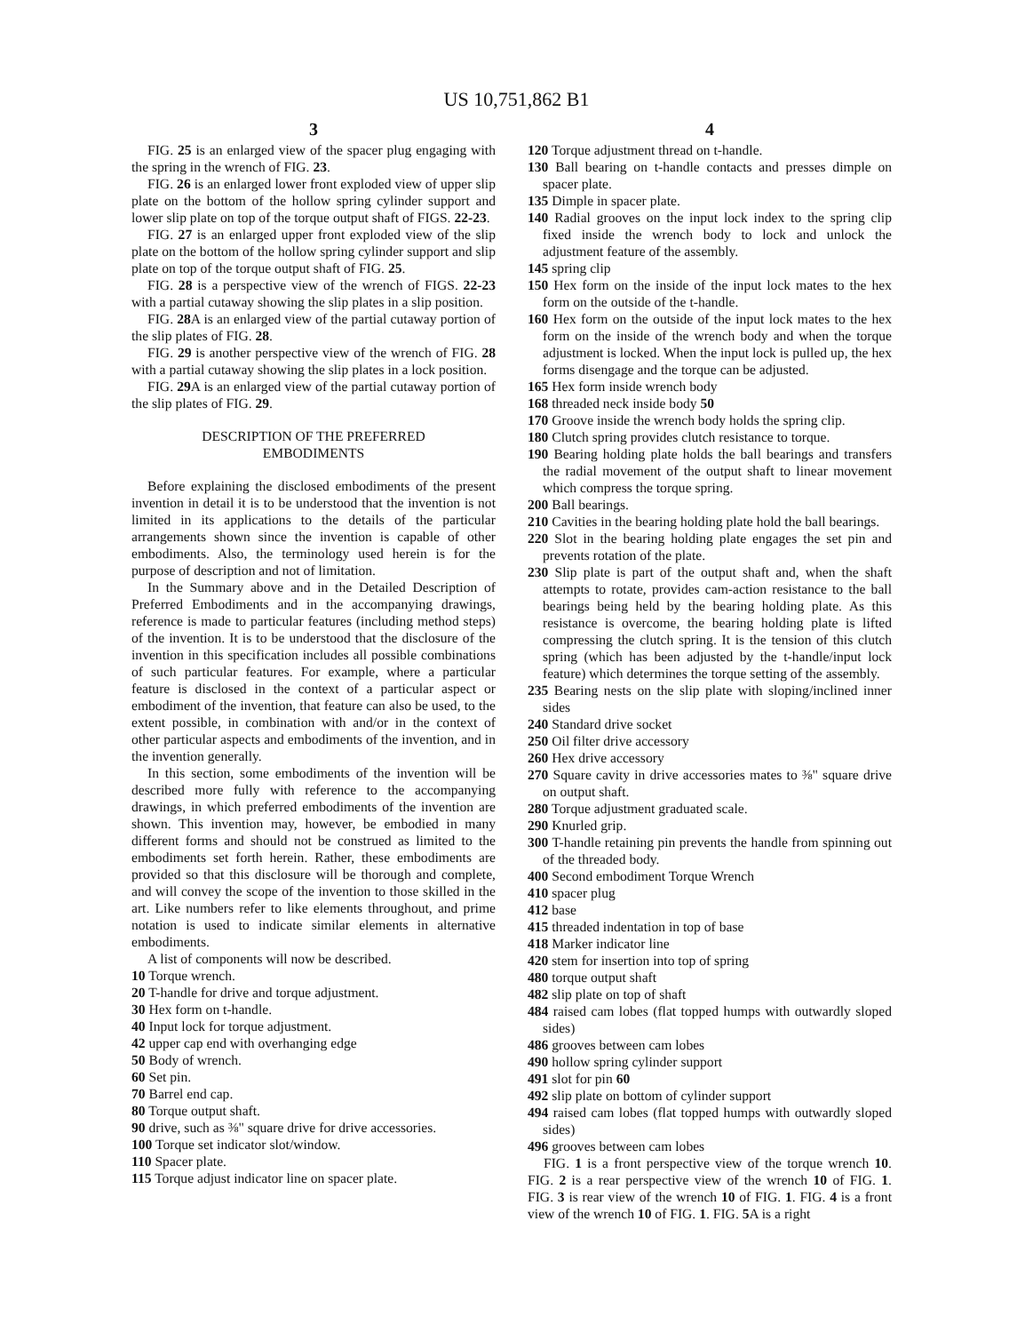US 10,751,862 B1
3
FIG. 25 is an enlarged view of the spacer plug engaging with the spring in the wrench of FIG. 23.
FIG. 26 is an enlarged lower front exploded view of upper slip plate on the bottom of the hollow spring cylinder support and lower slip plate on top of the torque output shaft of FIGS. 22-23.
FIG. 27 is an enlarged upper front exploded view of the slip plate on the bottom of the hollow spring cylinder support and slip plate on top of the torque output shaft of FIG. 25.
FIG. 28 is a perspective view of the wrench of FIGS. 22-23 with a partial cutaway showing the slip plates in a slip position.
FIG. 28 A is an enlarged view of the partial cutaway portion of the slip plates of FIG. 28.
FIG. 29 is another perspective view of the wrench of FIG. 28 with a partial cutaway showing the slip plates in a lock position.
FIG. 29 A is an enlarged view of the partial cutaway portion of the slip plates of FIG. 29.
DESCRIPTION OF THE PREFERRED
EMBODIMENTS
Before explaining the disclosed embodiments of the present invention in detail it is to be understood that the invention is not limited in its applications to the details of the particular arrangements shown since the invention is capable of other embodiments. Also, the terminology used herein is for the purpose of description and not of limitation.
In the Summary above and in the Detailed Description of Preferred Embodiments and in the accompanying drawings, reference is made to particular features (including method steps) of the invention. It is to be understood that the disclosure of the invention in this specification includes all possible combinations of such particular features. For example, where a particular feature is disclosed in the context of a particular aspect or embodiment of the invention, that feature can also be used, to the extent possible, in combination with and/or in the context of other particular aspects and embodiments of the invention, and in the invention generally.
In this section, some embodiments of the invention will be described more fully with reference to the accompanying drawings, in which preferred embodiments of the invention are shown. This invention may, however, be embodied in many different forms and should not be construed as limited to the embodiments set forth herein. Rather, these embodiments are provided so that this disclosure will be thorough and complete, and will convey the scope of the invention to those skilled in the art. Like numbers refer to like elements throughout, and prime notation is used to indicate similar elements in alternative embodiments.
A list of components will now be described.
10 Torque wrench.
20 T-handle for drive and torque adjustment.
30 Hex form on t-handle.
40 Input lock for torque adjustment.
42 upper cap end with overhanging edge
50 Body of wrench.
60 Set pin.
70 Barrel end cap.
80 Torque output shaft.
90 drive, such as ⅜" square drive for drive accessories.
100 Torque set indicator slot/window.
110 Spacer plate.
115 Torque adjust indicator line on spacer plate.
4
120 Torque adjustment thread on t-handle.
130 Ball bearing on t-handle contacts and presses dimple on spacer plate.
135 Dimple in spacer plate.
140 Radial grooves on the input lock index to the spring clip fixed inside the wrench body to lock and unlock the adjustment feature of the assembly.
145 spring clip
150 Hex form on the inside of the input lock mates to the hex form on the outside of the t-handle.
160 Hex form on the outside of the input lock mates to the hex form on the inside of the wrench body and when the torque adjustment is locked. When the input lock is pulled up, the hex forms disengage and the torque can be adjusted.
165 Hex form inside wrench body
168 threaded neck inside body 50
170 Groove inside the wrench body holds the spring clip.
180 Clutch spring provides clutch resistance to torque.
190 Bearing holding plate holds the ball bearings and transfers the radial movement of the output shaft to linear movement which compress the torque spring.
200 Ball bearings.
210 Cavities in the bearing holding plate hold the ball bearings.
220 Slot in the bearing holding plate engages the set pin and prevents rotation of the plate.
230 Slip plate is part of the output shaft and, when the shaft attempts to rotate, provides cam-action resistance to the ball bearings being held by the bearing holding plate. As this resistance is overcome, the bearing holding plate is lifted compressing the clutch spring. It is the tension of this clutch spring (which has been adjusted by the t-handle/input lock feature) which determines the torque setting of the assembly.
235 Bearing nests on the slip plate with sloping/inclined inner sides
240 Standard drive socket
250 Oil filter drive accessory
260 Hex drive accessory
270 Square cavity in drive accessories mates to ⅜" square drive on output shaft.
280 Torque adjustment graduated scale.
290 Knurled grip.
300 T-handle retaining pin prevents the handle from spinning out of the threaded body.
400 Second embodiment Torque Wrench
410 spacer plug
412 base
415 threaded indentation in top of base
418 Marker indicator line
420 stem for insertion into top of spring
480 torque output shaft
482 slip plate on top of shaft
484 raised cam lobes (flat topped humps with outwardly sloped sides)
486 grooves between cam lobes
490 hollow spring cylinder support
491 slot for pin 60
492 slip plate on bottom of cylinder support
494 raised cam lobes (flat topped humps with outwardly sloped sides)
496 grooves between cam lobes
FIG. 1 is a front perspective view of the torque wrench 10. FIG. 2 is a rear perspective view of the wrench 10 of FIG. 1. FIG. 3 is rear view of the wrench 10 of FIG. 1. FIG. 4 is a front view of the wrench 10 of FIG. 1. FIG. 5 A is a right